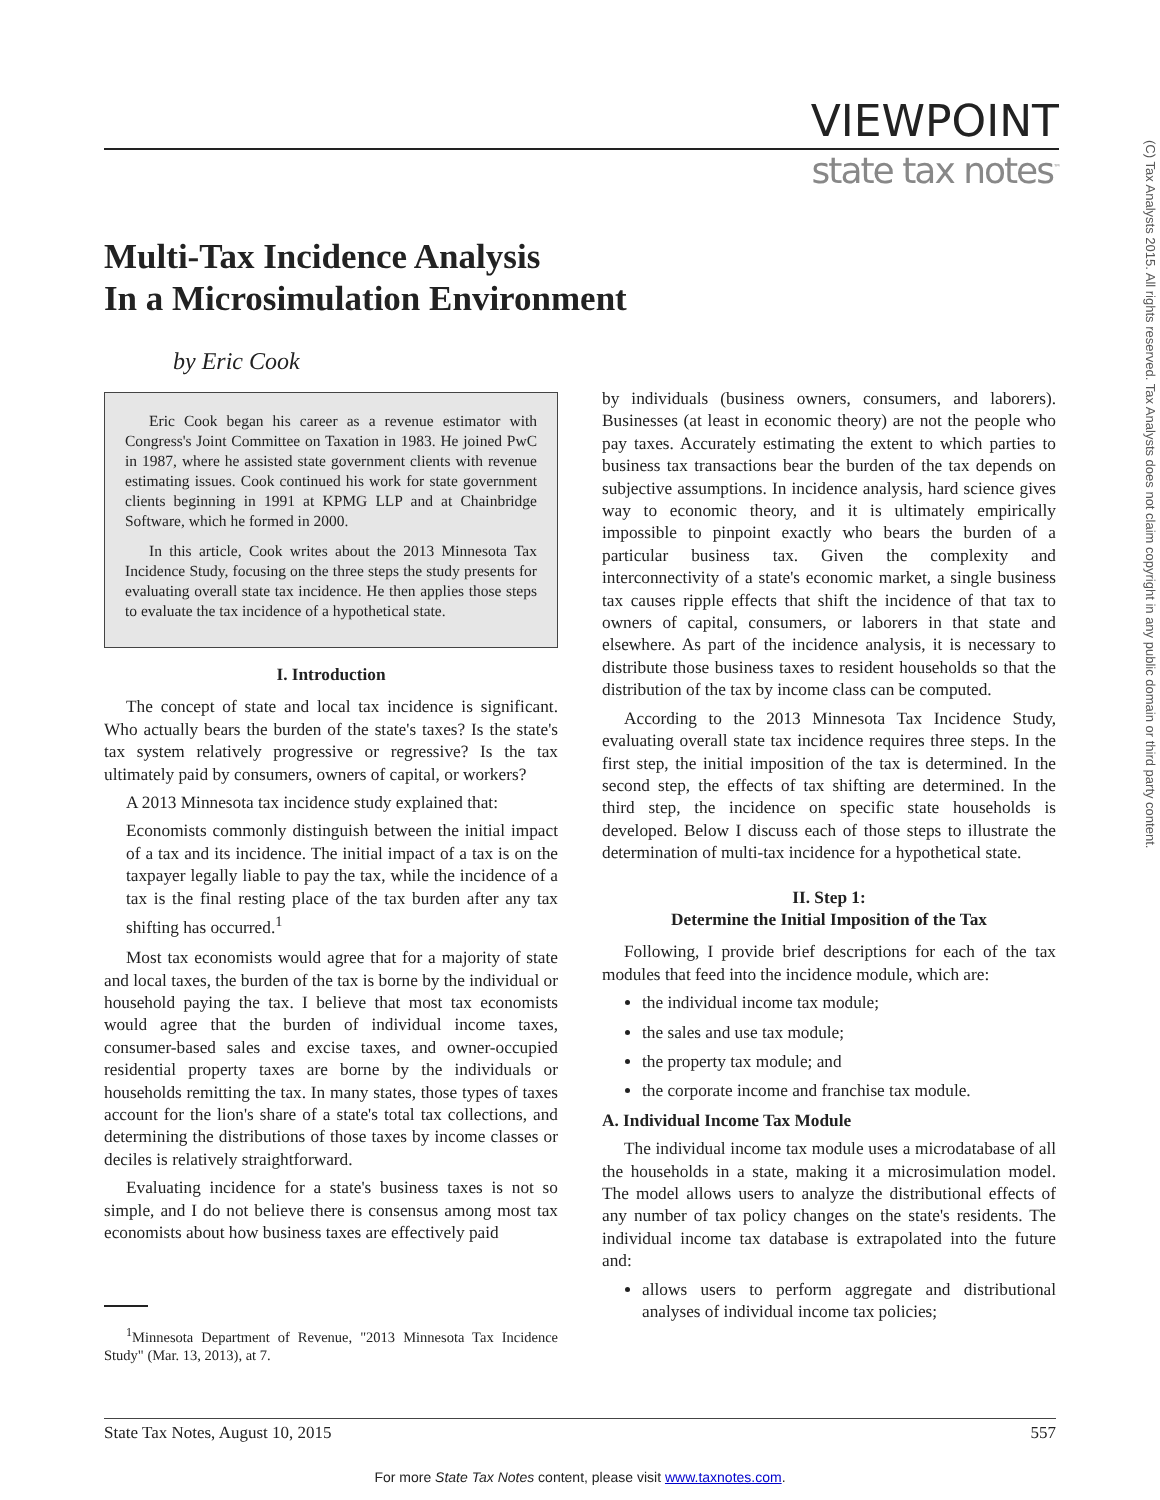VIEWPOINT
state tax notes<sup>™</sup>
(C) Tax Analysts 2015. All rights reserved. Tax Analysts does not claim copyright in any public domain or third party content.
Multi-Tax Incidence Analysis
In a Microsimulation Environment
by Eric Cook
Eric Cook began his career as a revenue estimator with Congress's Joint Committee on Taxation in 1983. He joined PwC in 1987, where he assisted state government clients with revenue estimating issues. Cook continued his work for state government clients beginning in 1991 at KPMG LLP and at Chainbridge Software, which he formed in 2000.
In this article, Cook writes about the 2013 Minnesota Tax Incidence Study, focusing on the three steps the study presents for evaluating overall state tax incidence. He then applies those steps to evaluate the tax incidence of a hypothetical state.
I. Introduction
The concept of state and local tax incidence is significant. Who actually bears the burden of the state's taxes? Is the state's tax system relatively progressive or regressive? Is the tax ultimately paid by consumers, owners of capital, or workers?
A 2013 Minnesota tax incidence study explained that:
Economists commonly distinguish between the initial impact of a tax and its incidence. The initial impact of a tax is on the taxpayer legally liable to pay the tax, while the incidence of a tax is the final resting place of the tax burden after any tax shifting has occurred.<sup>1</sup>
Most tax economists would agree that for a majority of state and local taxes, the burden of the tax is borne by the individual or household paying the tax. I believe that most tax economists would agree that the burden of individual income taxes, consumer-based sales and excise taxes, and owner-occupied residential property taxes are borne by the individuals or households remitting the tax. In many states, those types of taxes account for the lion's share of a state's total tax collections, and determining the distributions of those taxes by income classes or deciles is relatively straightforward.
Evaluating incidence for a state's business taxes is not so simple, and I do not believe there is consensus among most tax economists about how business taxes are effectively paid
<sup>1</sup> Minnesota Department of Revenue, "2013 Minnesota Tax Incidence Study" (Mar. 13, 2013), at 7.
by individuals (business owners, consumers, and laborers). Businesses (at least in economic theory) are not the people who pay taxes. Accurately estimating the extent to which parties to business tax transactions bear the burden of the tax depends on subjective assumptions. In incidence analysis, hard science gives way to economic theory, and it is ultimately empirically impossible to pinpoint exactly who bears the burden of a particular business tax. Given the complexity and interconnectivity of a state's economic market, a single business tax causes ripple effects that shift the incidence of that tax to owners of capital, consumers, or laborers in that state and elsewhere. As part of the incidence analysis, it is necessary to distribute those business taxes to resident households so that the distribution of the tax by income class can be computed.
According to the 2013 Minnesota Tax Incidence Study, evaluating overall state tax incidence requires three steps. In the first step, the initial imposition of the tax is determined. In the second step, the effects of tax shifting are determined. In the third step, the incidence on specific state households is developed. Below I discuss each of those steps to illustrate the determination of multi-tax incidence for a hypothetical state.
II. Step 1:
Determine the Initial Imposition of the Tax
Following, I provide brief descriptions for each of the tax modules that feed into the incidence module, which are:
the individual income tax module;
the sales and use tax module;
the property tax module; and
the corporate income and franchise tax module.
A. Individual Income Tax Module
The individual income tax module uses a microdatabase of all the households in a state, making it a microsimulation model. The model allows users to analyze the distributional effects of any number of tax policy changes on the state's residents. The individual income tax database is extrapolated into the future and:
allows users to perform aggregate and distributional analyses of individual income tax policies;
State Tax Notes, August 10, 2015 557
For more State Tax Notes content, please visit www.taxnotes.com.